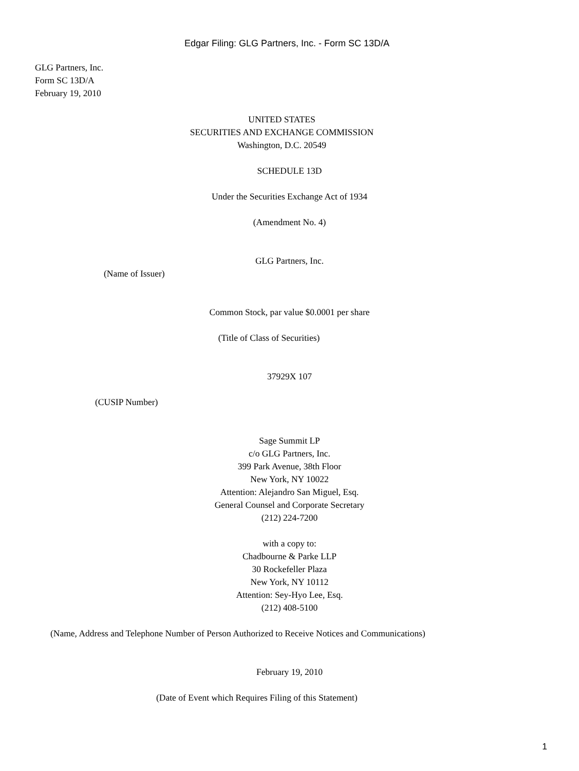Edgar Filing: GLG Partners, Inc. - Form SC 13D/A
GLG Partners, Inc.
Form SC 13D/A
February 19, 2010
UNITED STATES
SECURITIES AND EXCHANGE COMMISSION
Washington, D.C. 20549
SCHEDULE 13D
Under the Securities Exchange Act of 1934
(Amendment No. 4)
GLG Partners, Inc.
(Name of Issuer)
Common Stock, par value $0.0001 per share
(Title of Class of Securities)
37929X 107
(CUSIP Number)
Sage Summit LP
c/o GLG Partners, Inc.
399 Park Avenue, 38th Floor
New York, NY 10022
Attention: Alejandro San Miguel, Esq.
General Counsel and Corporate Secretary
(212) 224-7200
with a copy to:
Chadbourne & Parke LLP
30 Rockefeller Plaza
New York, NY 10112
Attention: Sey-Hyo Lee, Esq.
(212) 408-5100
(Name, Address and Telephone Number of Person Authorized to Receive Notices and Communications)
February 19, 2010
(Date of Event which Requires Filing of this Statement)
1